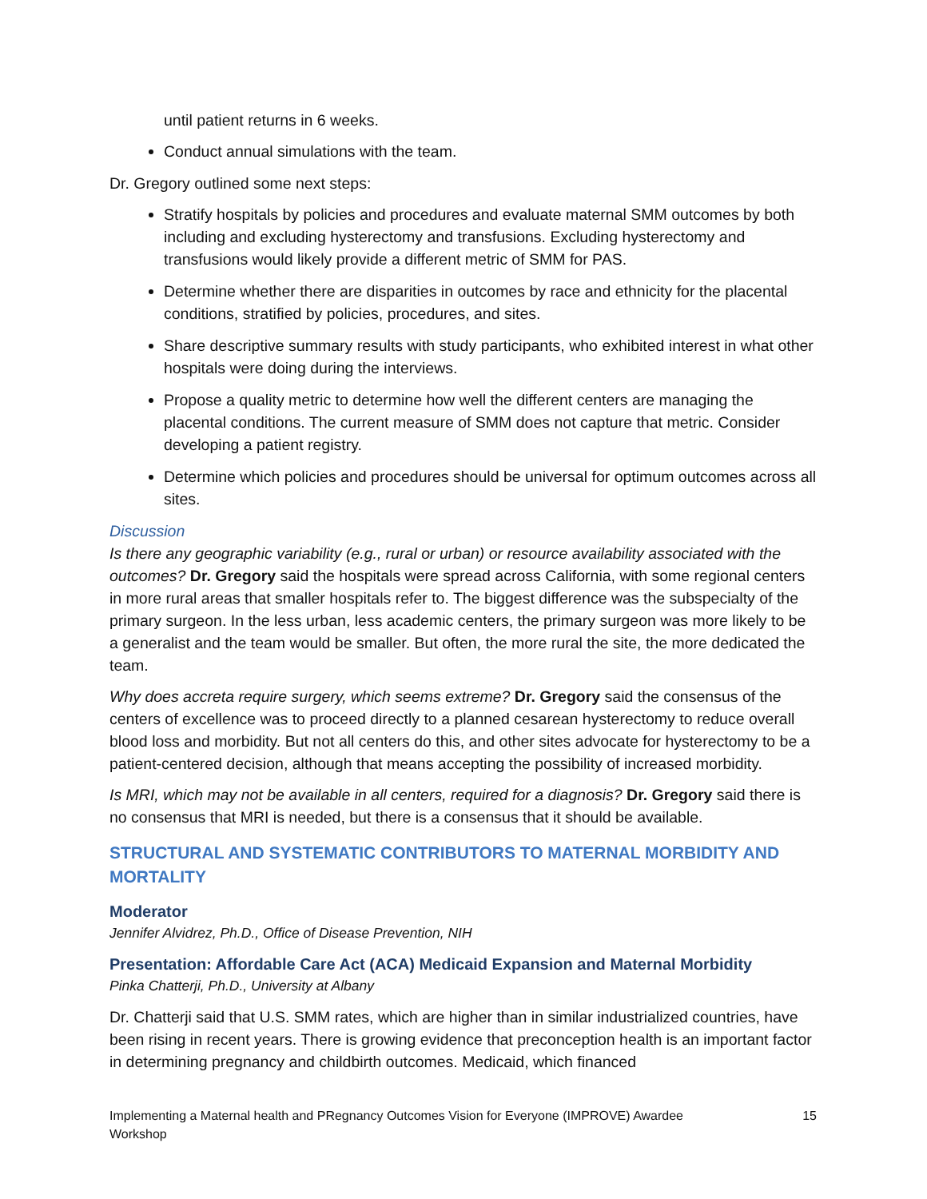until patient returns in 6 weeks.
Conduct annual simulations with the team.
Dr. Gregory outlined some next steps:
Stratify hospitals by policies and procedures and evaluate maternal SMM outcomes by both including and excluding hysterectomy and transfusions. Excluding hysterectomy and transfusions would likely provide a different metric of SMM for PAS.
Determine whether there are disparities in outcomes by race and ethnicity for the placental conditions, stratified by policies, procedures, and sites.
Share descriptive summary results with study participants, who exhibited interest in what other hospitals were doing during the interviews.
Propose a quality metric to determine how well the different centers are managing the placental conditions. The current measure of SMM does not capture that metric. Consider developing a patient registry.
Determine which policies and procedures should be universal for optimum outcomes across all sites.
Discussion
Is there any geographic variability (e.g., rural or urban) or resource availability associated with the outcomes? Dr. Gregory said the hospitals were spread across California, with some regional centers in more rural areas that smaller hospitals refer to. The biggest difference was the subspecialty of the primary surgeon. In the less urban, less academic centers, the primary surgeon was more likely to be a generalist and the team would be smaller. But often, the more rural the site, the more dedicated the team.
Why does accreta require surgery, which seems extreme? Dr. Gregory said the consensus of the centers of excellence was to proceed directly to a planned cesarean hysterectomy to reduce overall blood loss and morbidity. But not all centers do this, and other sites advocate for hysterectomy to be a patient-centered decision, although that means accepting the possibility of increased morbidity.
Is MRI, which may not be available in all centers, required for a diagnosis? Dr. Gregory said there is no consensus that MRI is needed, but there is a consensus that it should be available.
STRUCTURAL AND SYSTEMATIC CONTRIBUTORS TO MATERNAL MORBIDITY AND MORTALITY
Moderator
Jennifer Alvidrez, Ph.D., Office of Disease Prevention, NIH
Presentation: Affordable Care Act (ACA) Medicaid Expansion and Maternal Morbidity
Pinka Chatterji, Ph.D., University at Albany
Dr. Chatterji said that U.S. SMM rates, which are higher than in similar industrialized countries, have been rising in recent years. There is growing evidence that preconception health is an important factor in determining pregnancy and childbirth outcomes. Medicaid, which financed
Implementing a Maternal health and PRegnancy Outcomes Vision for Everyone (IMPROVE) Awardee
Workshop 15